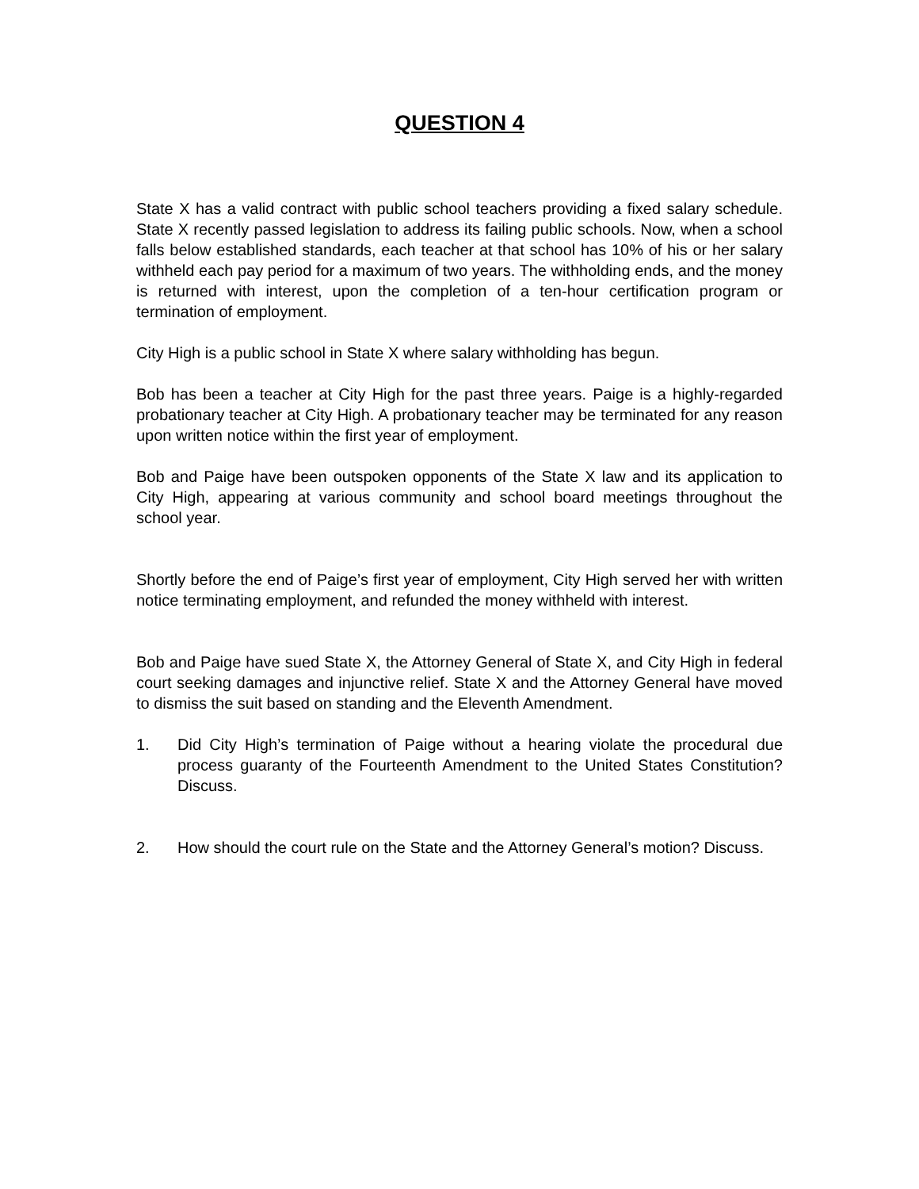QUESTION 4
State X has a valid contract with public school teachers providing a fixed salary schedule. State X recently passed legislation to address its failing public schools. Now, when a school falls below established standards, each teacher at that school has 10% of his or her salary withheld each pay period for a maximum of two years. The withholding ends, and the money is returned with interest, upon the completion of a ten-hour certification program or termination of employment.
City High is a public school in State X where salary withholding has begun.
Bob has been a teacher at City High for the past three years. Paige is a highly-regarded probationary teacher at City High. A probationary teacher may be terminated for any reason upon written notice within the first year of employment.
Bob and Paige have been outspoken opponents of the State X law and its application to City High, appearing at various community and school board meetings throughout the school year.
Shortly before the end of Paige’s first year of employment, City High served her with written notice terminating employment, and refunded the money withheld with interest.
Bob and Paige have sued State X, the Attorney General of State X, and City High in federal court seeking damages and injunctive relief. State X and the Attorney General have moved to dismiss the suit based on standing and the Eleventh Amendment.
1. Did City High’s termination of Paige without a hearing violate the procedural due process guaranty of the Fourteenth Amendment to the United States Constitution? Discuss.
2. How should the court rule on the State and the Attorney General’s motion? Discuss.